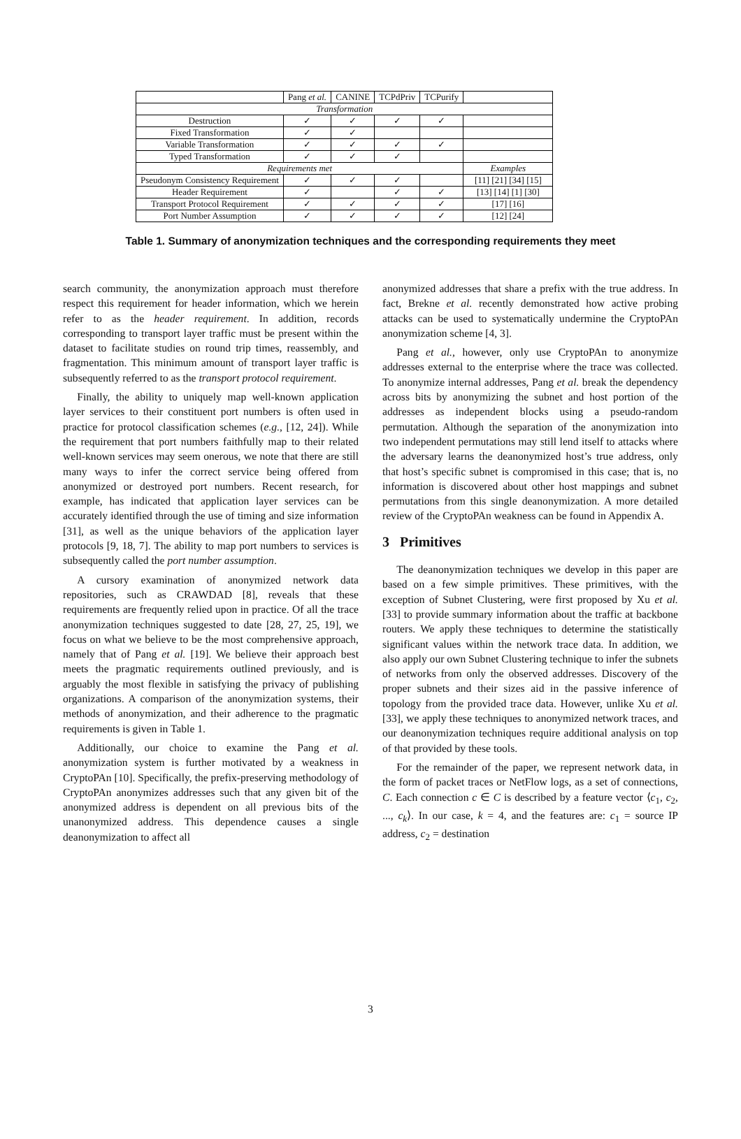| | Pang et al. | CANINE | TCPdPriv | TCPurify | |
| --- | --- | --- | --- | --- | --- |
| Transformation | | | | | |
| Destruction | ✓ | ✓ | ✓ | ✓ | |
| Fixed Transformation | ✓ | ✓ | | | |
| Variable Transformation | ✓ | ✓ | ✓ | ✓ | |
| Typed Transformation | ✓ | ✓ | ✓ | | |
| Requirements met | | | | | Examples |
| Pseudonym Consistency Requirement | ✓ | ✓ | ✓ | | [11] [21] [34] [15] |
| Header Requirement | ✓ | | ✓ | ✓ | [13] [14] [1] [30] |
| Transport Protocol Requirement | ✓ | ✓ | ✓ | ✓ | [17] [16] |
| Port Number Assumption | ✓ | ✓ | ✓ | ✓ | [12] [24] |
Table 1. Summary of anonymization techniques and the corresponding requirements they meet
search community, the anonymization approach must therefore respect this requirement for header information, which we herein refer to as the header requirement. In addition, records corresponding to transport layer traffic must be present within the dataset to facilitate studies on round trip times, reassembly, and fragmentation. This minimum amount of transport layer traffic is subsequently referred to as the transport protocol requirement.
Finally, the ability to uniquely map well-known application layer services to their constituent port numbers is often used in practice for protocol classification schemes (e.g., [12, 24]). While the requirement that port numbers faithfully map to their related well-known services may seem onerous, we note that there are still many ways to infer the correct service being offered from anonymized or destroyed port numbers. Recent research, for example, has indicated that application layer services can be accurately identified through the use of timing and size information [31], as well as the unique behaviors of the application layer protocols [9, 18, 7]. The ability to map port numbers to services is subsequently called the port number assumption.
A cursory examination of anonymized network data repositories, such as CRAWDAD [8], reveals that these requirements are frequently relied upon in practice. Of all the trace anonymization techniques suggested to date [28, 27, 25, 19], we focus on what we believe to be the most comprehensive approach, namely that of Pang et al. [19]. We believe their approach best meets the pragmatic requirements outlined previously, and is arguably the most flexible in satisfying the privacy of publishing organizations. A comparison of the anonymization systems, their methods of anonymization, and their adherence to the pragmatic requirements is given in Table 1.
Additionally, our choice to examine the Pang et al. anonymization system is further motivated by a weakness in CryptoPAn [10]. Specifically, the prefix-preserving methodology of CryptoPAn anonymizes addresses such that any given bit of the anonymized address is dependent on all previous bits of the unanonymized address. This dependence causes a single deanonymization to affect all
anonymized addresses that share a prefix with the true address. In fact, Brekne et al. recently demonstrated how active probing attacks can be used to systematically undermine the CryptoPAn anonymization scheme [4, 3].
Pang et al., however, only use CryptoPAn to anonymize addresses external to the enterprise where the trace was collected. To anonymize internal addresses, Pang et al. break the dependency across bits by anonymizing the subnet and host portion of the addresses as independent blocks using a pseudo-random permutation. Although the separation of the anonymization into two independent permutations may still lend itself to attacks where the adversary learns the deanonymized host’s true address, only that host’s specific subnet is compromised in this case; that is, no information is discovered about other host mappings and subnet permutations from this single deanonymization. A more detailed review of the CryptoPAn weakness can be found in Appendix A.
3 Primitives
The deanonymization techniques we develop in this paper are based on a few simple primitives. These primitives, with the exception of Subnet Clustering, were first proposed by Xu et al. [33] to provide summary information about the traffic at backbone routers. We apply these techniques to determine the statistically significant values within the network trace data. In addition, we also apply our own Subnet Clustering technique to infer the subnets of networks from only the observed addresses. Discovery of the proper subnets and their sizes aid in the passive inference of topology from the provided trace data. However, unlike Xu et al. [33], we apply these techniques to anonymized network traces, and our deanonymization techniques require additional analysis on top of that provided by these tools.
For the remainder of the paper, we represent network data, in the form of packet traces or NetFlow logs, as a set of connections, C. Each connection c ∈ C is described by a feature vector ⟨c<sub>1</sub>, c<sub>2</sub>, ..., c<sub>k</sub>⟩. In our case, k = 4, and the features are: c<sub>1</sub> = source IP address, c<sub>2</sub> = destination
3